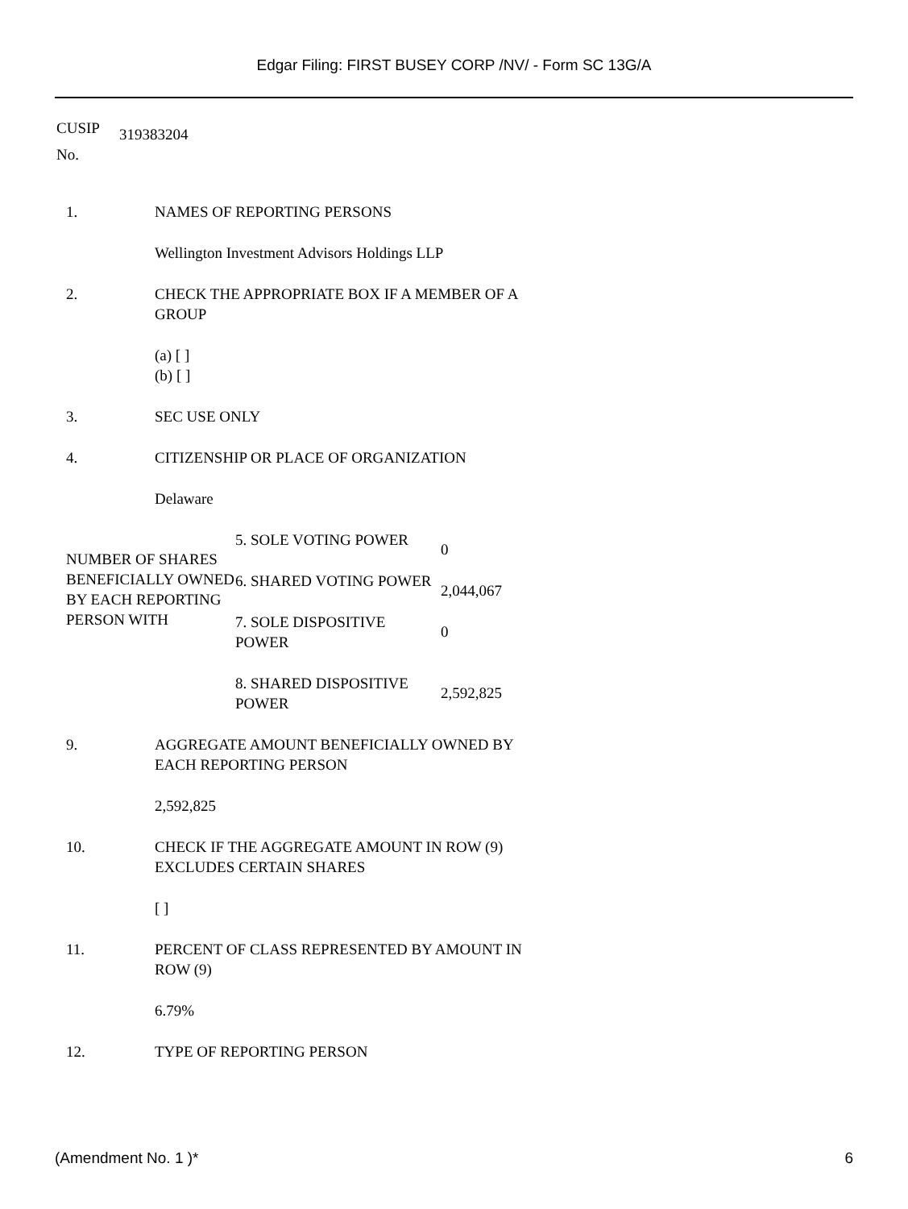Edgar Filing: FIRST BUSEY CORP /NV/ - Form SC 13G/A
| CUSIP No. | 319383204 |
| 1. | NAMES OF REPORTING PERSONS |
| | Wellington Investment Advisors Holdings LLP |
| 2. | CHECK THE APPROPRIATE BOX IF A MEMBER OF A GROUP |
| | (a) [ ] (b) [ ] |
| 3. | SEC USE ONLY |
| 4. | CITIZENSHIP OR PLACE OF ORGANIZATION |
| | Delaware |
| NUMBER OF SHARES BENEFICIALLY OWNED BY EACH REPORTING PERSON WITH | 5. SOLE VOTING POWER | 0 |
| | 6. SHARED VOTING POWER | 2,044,067 |
| | 7. SOLE DISPOSITIVE POWER | 0 |
| | 8. SHARED DISPOSITIVE POWER | 2,592,825 |
| 9. | AGGREGATE AMOUNT BENEFICIALLY OWNED BY EACH REPORTING PERSON |
| | 2,592,825 |
| 10. | CHECK IF THE AGGREGATE AMOUNT IN ROW (9) EXCLUDES CERTAIN SHARES |
| | [ ] |
| 11. | PERCENT OF CLASS REPRESENTED BY AMOUNT IN ROW (9) |
| | 6.79% |
| 12. | TYPE OF REPORTING PERSON |
(Amendment No. 1 )* 6